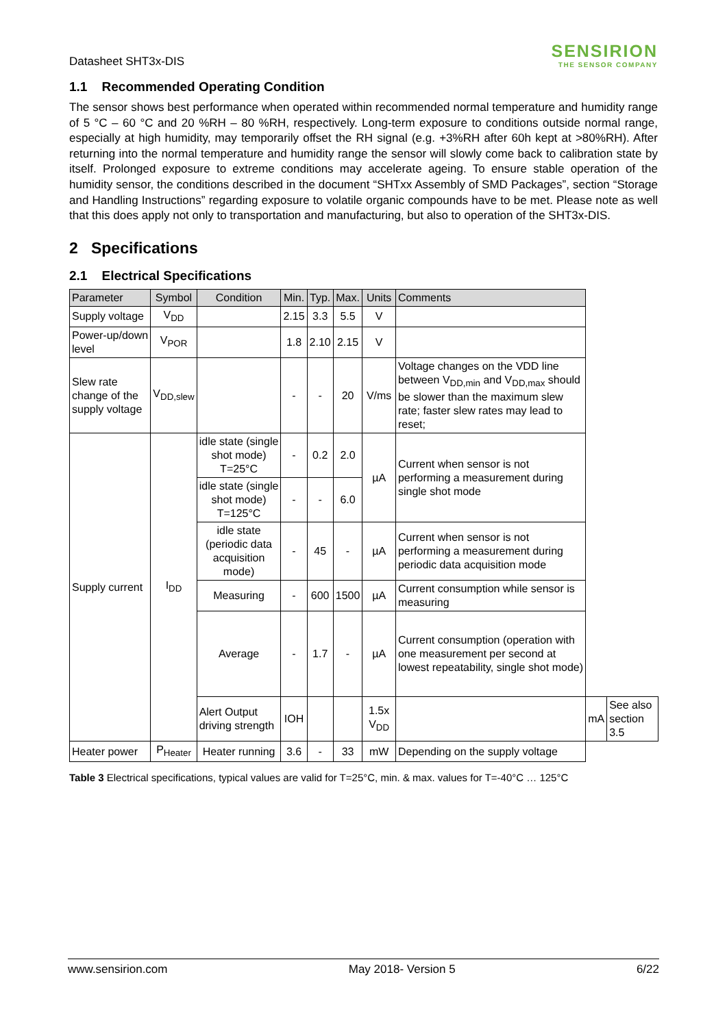Datasheet SHT3x-DIS
SENSIRION
THE SENSOR COMPANY
1.1 Recommended Operating Condition
The sensor shows best performance when operated within recommended normal temperature and humidity range of 5 °C – 60 °C and 20 %RH – 80 %RH, respectively. Long-term exposure to conditions outside normal range, especially at high humidity, may temporarily offset the RH signal (e.g. +3%RH after 60h kept at >80%RH). After returning into the normal temperature and humidity range the sensor will slowly come back to calibration state by itself. Prolonged exposure to extreme conditions may accelerate ageing. To ensure stable operation of the humidity sensor, the conditions described in the document “SHTxx Assembly of SMD Packages”, section “Storage and Handling Instructions” regarding exposure to volatile organic compounds have to be met. Please note as well that this does apply not only to transportation and manufacturing, but also to operation of the SHT3x-DIS.
2 Specifications
2.1 Electrical Specifications
| Parameter | Symbol | Condition | Min. | Typ. | Max. | Units | Comments | | |
| --- | --- | --- | --- | --- | --- | --- | --- | --- | --- |
| Supply voltage | V<sub>DD</sub> | | 2.15 | 3.3 | 5.5 | V | | | |
| Power-up/down level | V<sub>POR</sub> | | 1.8 | 2.10 | 2.15 | V | | | |
| Slew rate change of the supply voltage | V<sub>DD,slew</sub> | | - | - | 20 | V/ms | Voltage changes on the VDD line between V<sub>DD,min</sub> and V<sub>DD,max</sub> should be slower than the maximum slew rate; faster slew rates may lead to reset; | | |
| Supply current | I<sub>DD</sub> | idle state (single shot mode) T=25°C | - | 0.2 | 2.0 | µA | Current when sensor is not performing a measurement during single shot mode | | |
| | | idle state (single shot mode) T=125°C | - | - | 6.0 | | | | |
| | | idle state (periodic data acquisition mode) | - | 45 | - | µA | Current when sensor is not performing a measurement during periodic data acquisition mode | | |
| | | Measuring | - | 600 | 1500 | µA | Current consumption while sensor is measuring | | |
| | | Average | - | 1.7 | - | µA | Current consumption (operation with one measurement per second at lowest repeatability, single shot mode) | | |
| | | Alert Output driving strength | IOH | | | 1.5x V<sub>DD</sub> | | mA | See also section 3.5 |
| Heater power | P<sub>Heater</sub> | Heater running | 3.6 | - | 33 | mW | Depending on the supply voltage | | |
Table 3 Electrical specifications, typical values are valid for T=25°C, min. & max. values for T=-40°C … 125°C
www.sensirion.com May 2018- Version 5 6/22